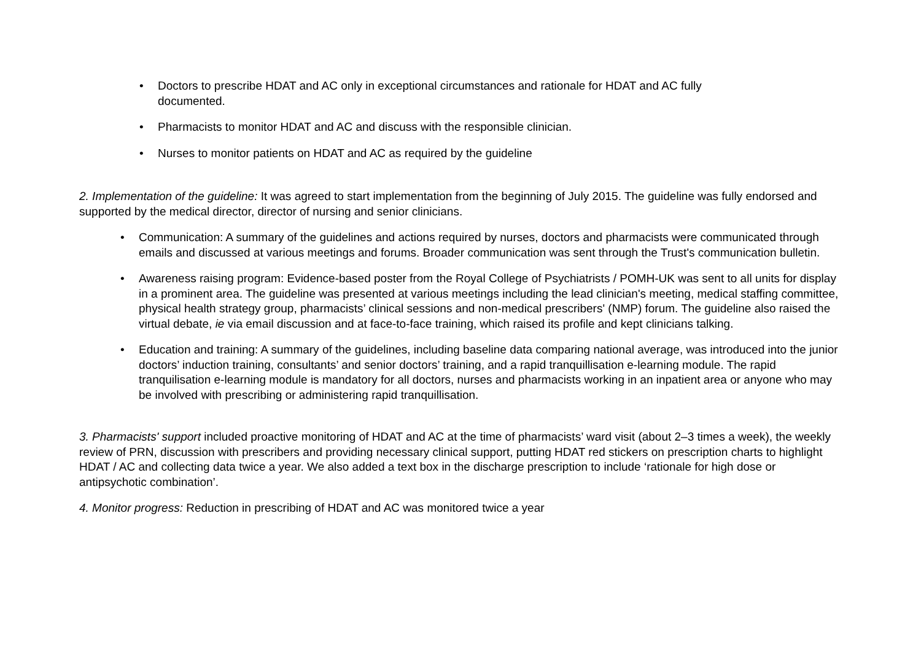• Doctors to prescribe HDAT and AC only in exceptional circumstances and rationale for HDAT and AC fully documented.
• Pharmacists to monitor HDAT and AC and discuss with the responsible clinician.
• Nurses to monitor patients on HDAT and AC as required by the guideline
2. Implementation of the guideline: It was agreed to start implementation from the beginning of July 2015. The guideline was fully endorsed and supported by the medical director, director of nursing and senior clinicians.
• Communication: A summary of the guidelines and actions required by nurses, doctors and pharmacists were communicated through emails and discussed at various meetings and forums. Broader communication was sent through the Trust's communication bulletin.
• Awareness raising program: Evidence-based poster from the Royal College of Psychiatrists / POMH-UK was sent to all units for display in a prominent area. The guideline was presented at various meetings including the lead clinician's meeting, medical staffing committee, physical health strategy group, pharmacists’ clinical sessions and non-medical prescribers' (NMP) forum. The guideline also raised the virtual debate, ie via email discussion and at face-to-face training, which raised its profile and kept clinicians talking.
• Education and training: A summary of the guidelines, including baseline data comparing national average, was introduced into the junior doctors’ induction training, consultants’ and senior doctors’ training, and a rapid tranquillisation e-learning module. The rapid tranquilisation e-learning module is mandatory for all doctors, nurses and pharmacists working in an inpatient area or anyone who may be involved with prescribing or administering rapid tranquillisation.
3. Pharmacists' support included proactive monitoring of HDAT and AC at the time of pharmacists’ ward visit (about 2–3 times a week), the weekly review of PRN, discussion with prescribers and providing necessary clinical support, putting HDAT red stickers on prescription charts to highlight HDAT / AC and collecting data twice a year. We also added a text box in the discharge prescription to include ‘rationale for high dose or antipsychotic combination’.
4. Monitor progress: Reduction in prescribing of HDAT and AC was monitored twice a year